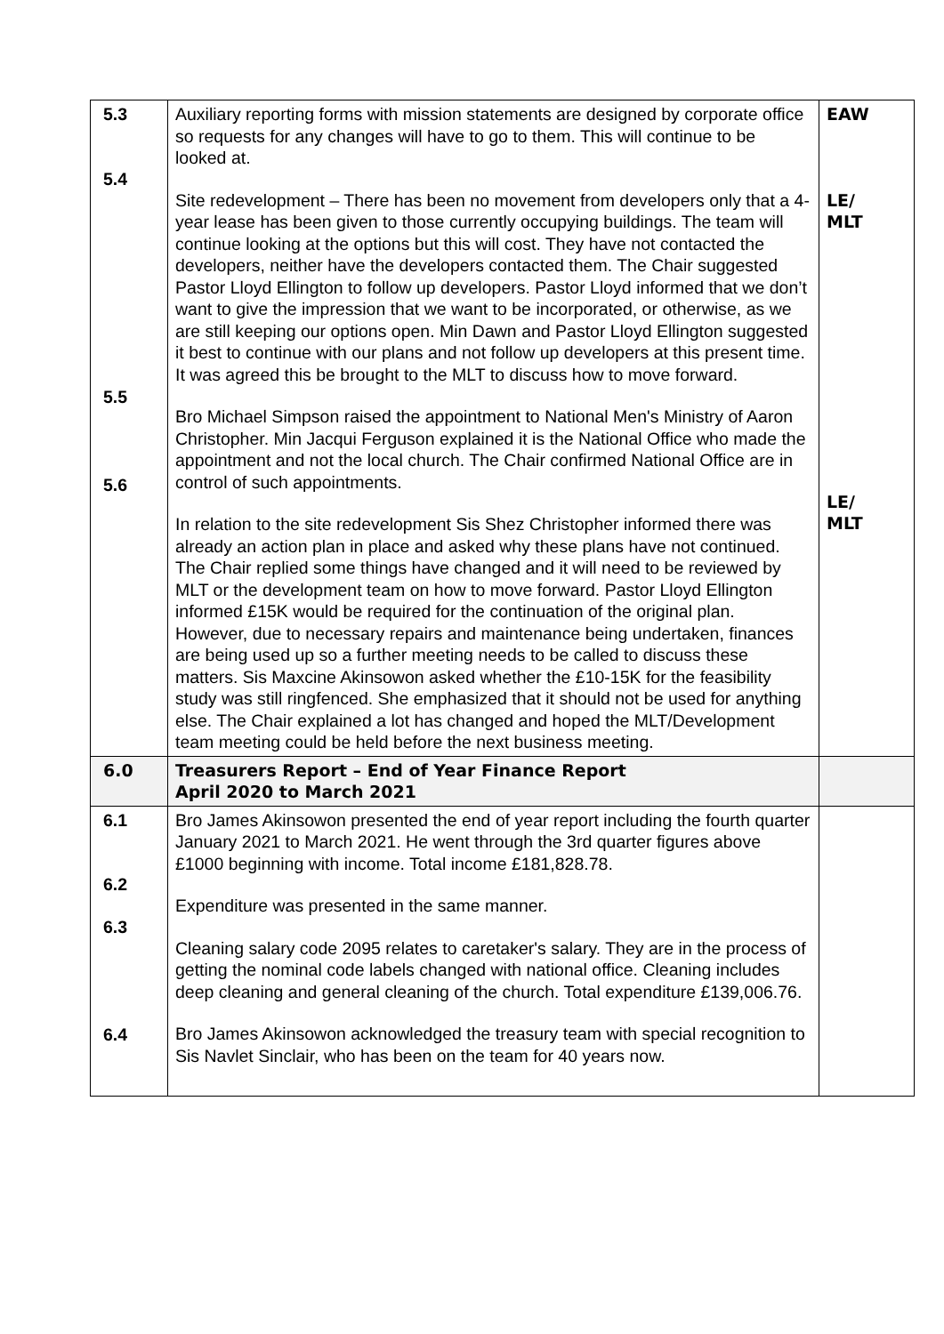| 5.3 5.4 5.5 5.6 | Auxiliary reporting forms with mission statements are designed by corporate office so requests for any changes will have to go to them. This will continue to be looked at. Site redevelopment – There has been no movement from developers only that a 4-year lease has been given to those currently occupying buildings. The team will continue looking at the options but this will cost. They have not contacted the developers, neither have the developers contacted them. The Chair suggested Pastor Lloyd Ellington to follow up developers. Pastor Lloyd informed that we don’t want to give the impression that we want to be incorporated, or otherwise, as we are still keeping our options open. Min Dawn and Pastor Lloyd Ellington suggested it best to continue with our plans and not follow up developers at this present time. It was agreed this be brought to the MLT to discuss how to move forward. Bro Michael Simpson raised the appointment to National Men's Ministry of Aaron Christopher. Min Jacqui Ferguson explained it is the National Office who made the appointment and not the local church. The Chair confirmed National Office are in control of such appointments. In relation to the site redevelopment Sis Shez Christopher informed there was already an action plan in place and asked why these plans have not continued. The Chair replied some things have changed and it will need to be reviewed by MLT or the development team on how to move forward. Pastor Lloyd Ellington informed £15K would be required for the continuation of the original plan. However, due to necessary repairs and maintenance being undertaken, finances are being used up so a further meeting needs to be called to discuss these matters. Sis Maxcine Akinsowon asked whether the £10-15K for the feasibility study was still ringfenced. She emphasized that it should not be used for anything else. The Chair explained a lot has changed and hoped the MLT/Development team meeting could be held before the next business meeting. | EAW LE/ MLT LE/ MLT |
| 6.0 | Treasurers Report – End of Year Finance Report April 2020 to March 2021 | |
| 6.1 6.2 6.3 6.4 | Bro James Akinsowon presented the end of year report including the fourth quarter January 2021 to March 2021. He went through the 3rd quarter figures above £1000 beginning with income. Total income £181,828.78. Expenditure was presented in the same manner. Cleaning salary code 2095 relates to caretaker's salary. They are in the process of getting the nominal code labels changed with national office. Cleaning includes deep cleaning and general cleaning of the church. Total expenditure £139,006.76. Bro James Akinsowon acknowledged the treasury team with special recognition to Sis Navlet Sinclair, who has been on the team for 40 years now. | |